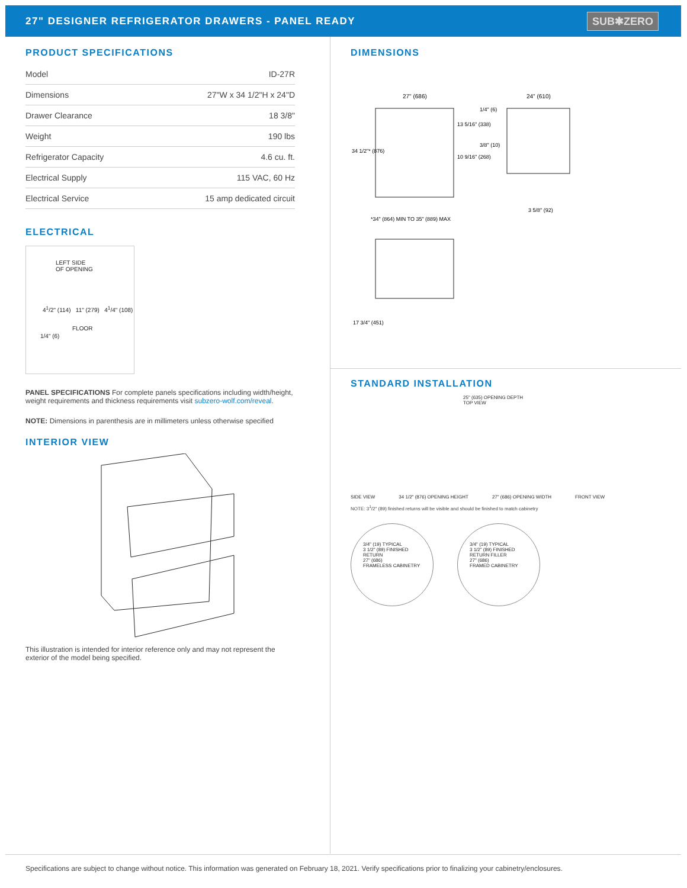27" DESIGNER REFRIGERATOR DRAWERS - PANEL READY
SUB✱ZERO
PRODUCT SPECIFICATIONS
| Model | ID-27R |
| Dimensions | 27"W x 34 1/2"H x 24"D |
| Drawer Clearance | 18 3/8" |
| Weight | 190 lbs |
| Refrigerator Capacity | 4.6 cu. ft. |
| Electrical Supply | 115 VAC, 60 Hz |
| Electrical Service | 15 amp dedicated circuit |
ELECTRICAL
LEFT SIDE
OF OPENING
4<sup>1</sup>/2" (114) 11" (279) 4<sup>1</sup>/4" (108)
FLOOR
1/4" (6)
PANEL SPECIFICATIONS For complete panels specifications including width/height, weight requirements and thickness requirements visit subzero-wolf.com/reveal.
NOTE: Dimensions in parenthesis are in millimeters unless otherwise specified
INTERIOR VIEW
This illustration is intended for interior reference only and may not represent the exterior of the model being specified.
DIMENSIONS
27" (686)
24" (610)
1/4" (6)
13 5/16" (338)
3/8" (10)
10 9/16" (268)
34 1/2"* (876)
3 5/8" (92)
*34" (864) MIN TO 35" (889) MAX
17 3/4" (451)
STANDARD INSTALLATION
25" (635) OPENING DEPTH
TOP VIEW
SIDE VIEW 34 1/2" (876) OPENING HEIGHT 27" (686) OPENING WIDTH FRONT VIEW
NOTE: 3<sup>1</sup>/2" (89) finished returns will be visible and should be finished to match cabinetry
3/4" (19) TYPICAL
3 1/2" (89) FINISHED RETURN
27" (686)
FRAMELESS CABINETRY
3/4" (19) TYPICAL
3 1/2" (89) FINISHED RETURN FILLER
27" (686)
FRAMED CABINETRY
Specifications are subject to change without notice. This information was generated on February 18, 2021. Verify specifications prior to finalizing your cabinetry/enclosures.